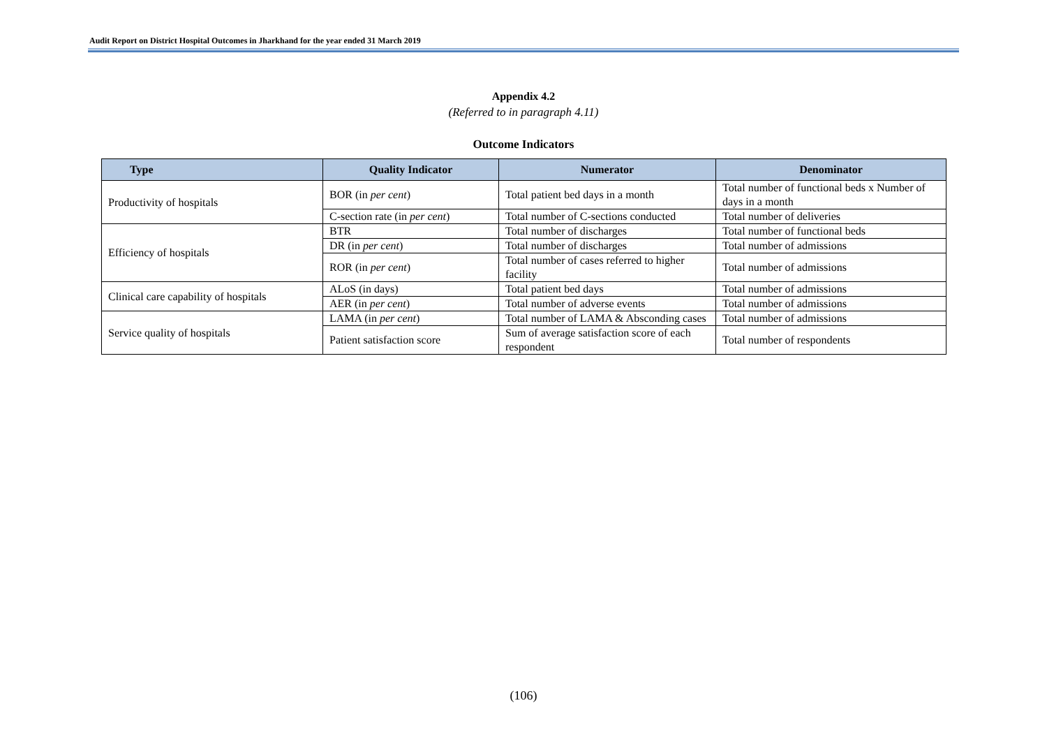Audit Report on District Hospital Outcomes in Jharkhand for the year ended 31 March 2019
Appendix 4.2
(Referred to in paragraph 4.11)
Outcome Indicators
| Type | Quality Indicator | Numerator | Denominator |
| --- | --- | --- | --- |
| Productivity of hospitals | BOR (in per cent ) | Total patient bed days in a month | Total number of functional beds x Number of days in a month |
| | C-section rate (in per cent ) | Total number of C-sections conducted | Total number of deliveries |
| Efficiency of hospitals | BTR | Total number of discharges | Total number of functional beds |
| | DR (in per cent ) | Total number of discharges | Total number of admissions |
| | ROR (in per cent ) | Total number of cases referred to higher facility | Total number of admissions |
| Clinical care capability of hospitals | ALoS (in days) | Total patient bed days | Total number of admissions |
| | AER (in per cent ) | Total number of adverse events | Total number of admissions |
| Service quality of hospitals | LAMA (in per cent ) | Total number of LAMA & Absconding cases | Total number of admissions |
| | Patient satisfaction score | Sum of average satisfaction score of each respondent | Total number of respondents |
(106)